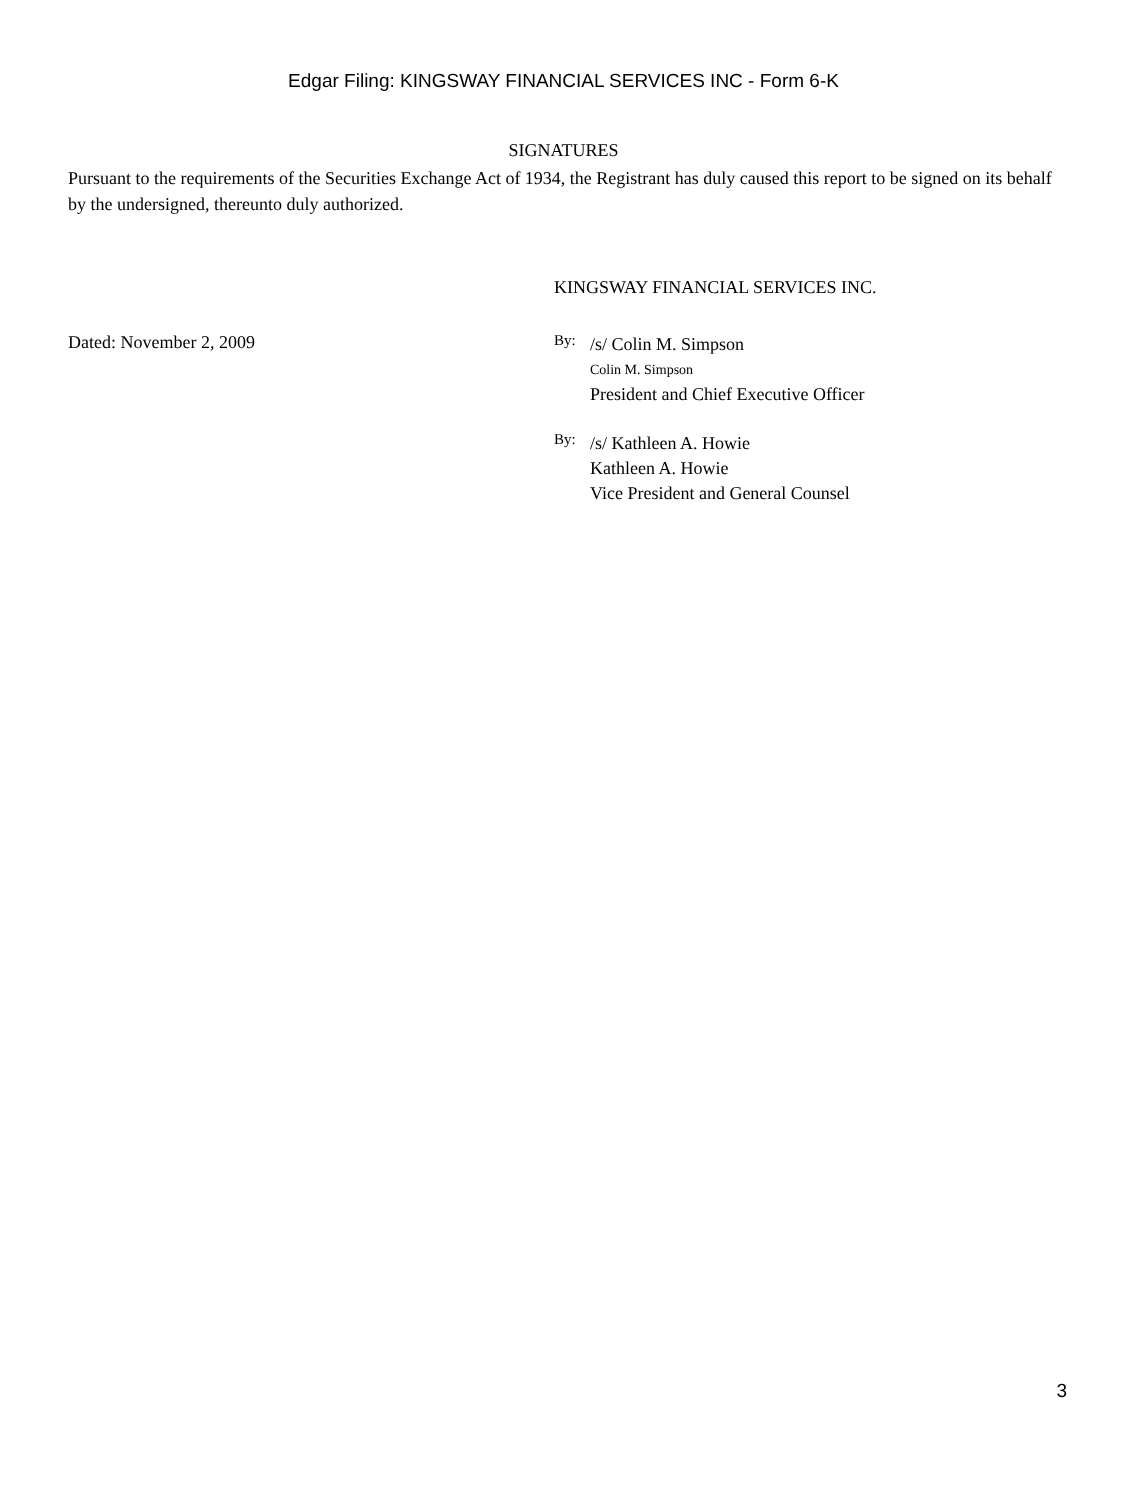Edgar Filing: KINGSWAY FINANCIAL SERVICES INC - Form 6-K
SIGNATURES
Pursuant to the requirements of the Securities Exchange Act of 1934, the Registrant has duly caused this report to be signed on its behalf by the undersigned, thereunto duly authorized.
KINGSWAY FINANCIAL SERVICES INC.
Dated: November 2, 2009
By:
/s/ Colin M. Simpson
Colin M. Simpson
President and Chief Executive Officer
By:
/s/ Kathleen A. Howie
Kathleen A. Howie
Vice President and General Counsel
3